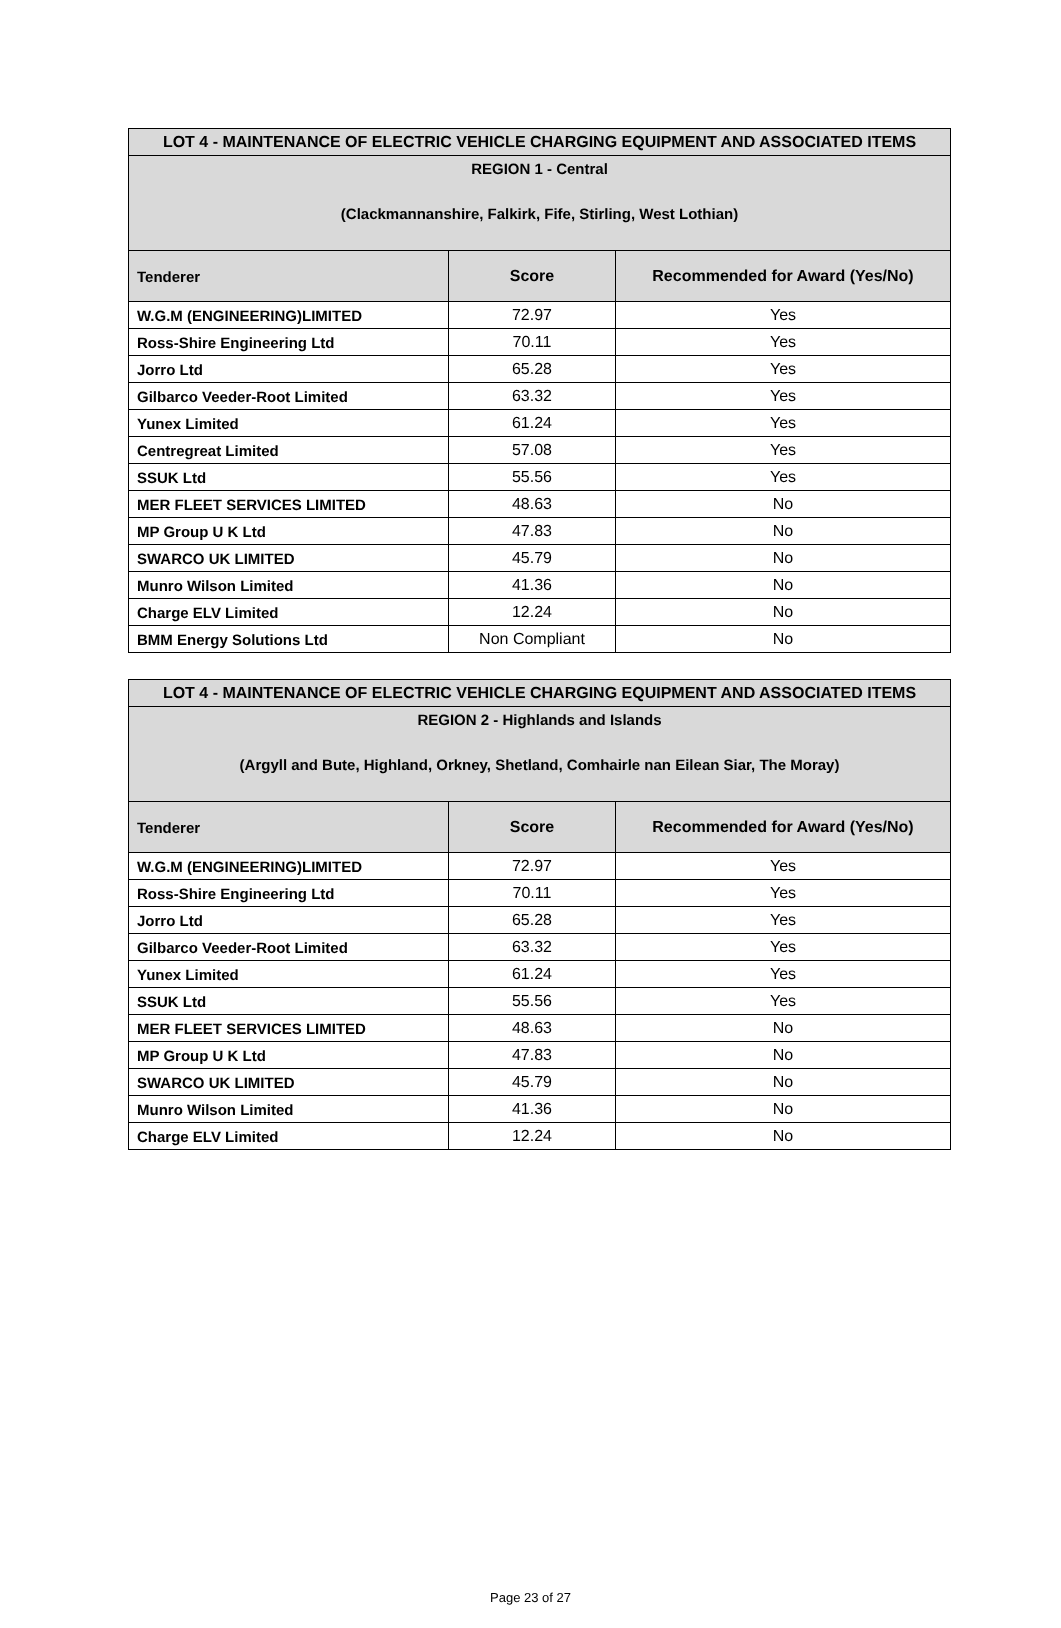| LOT 4 - MAINTENANCE OF ELECTRIC VEHICLE CHARGING EQUIPMENT AND ASSOCIATED ITEMS | | |
| --- | --- | --- |
| REGION 1 - Central (Clackmannanshire, Falkirk, Fife, Stirling, West Lothian) | | |
| Tenderer | Score | Recommended for Award (Yes/No) |
| W.G.M (ENGINEERING)LIMITED | 72.97 | Yes |
| Ross-Shire Engineering Ltd | 70.11 | Yes |
| Jorro Ltd | 65.28 | Yes |
| Gilbarco Veeder-Root Limited | 63.32 | Yes |
| Yunex Limited | 61.24 | Yes |
| Centregreat Limited | 57.08 | Yes |
| SSUK Ltd | 55.56 | Yes |
| MER FLEET SERVICES LIMITED | 48.63 | No |
| MP Group U K Ltd | 47.83 | No |
| SWARCO UK LIMITED | 45.79 | No |
| Munro Wilson Limited | 41.36 | No |
| Charge ELV Limited | 12.24 | No |
| BMM Energy Solutions Ltd | Non Compliant | No |
| LOT 4 - MAINTENANCE OF ELECTRIC VEHICLE CHARGING EQUIPMENT AND ASSOCIATED ITEMS | | |
| --- | --- | --- |
| REGION 2 - Highlands and Islands (Argyll and Bute, Highland, Orkney, Shetland, Comhairle nan Eilean Siar, The Moray) | | |
| Tenderer | Score | Recommended for Award (Yes/No) |
| W.G.M (ENGINEERING)LIMITED | 72.97 | Yes |
| Ross-Shire Engineering Ltd | 70.11 | Yes |
| Jorro Ltd | 65.28 | Yes |
| Gilbarco Veeder-Root Limited | 63.32 | Yes |
| Yunex Limited | 61.24 | Yes |
| SSUK Ltd | 55.56 | Yes |
| MER FLEET SERVICES LIMITED | 48.63 | No |
| MP Group U K Ltd | 47.83 | No |
| SWARCO UK LIMITED | 45.79 | No |
| Munro Wilson Limited | 41.36 | No |
| Charge ELV Limited | 12.24 | No |
Page 23 of 27